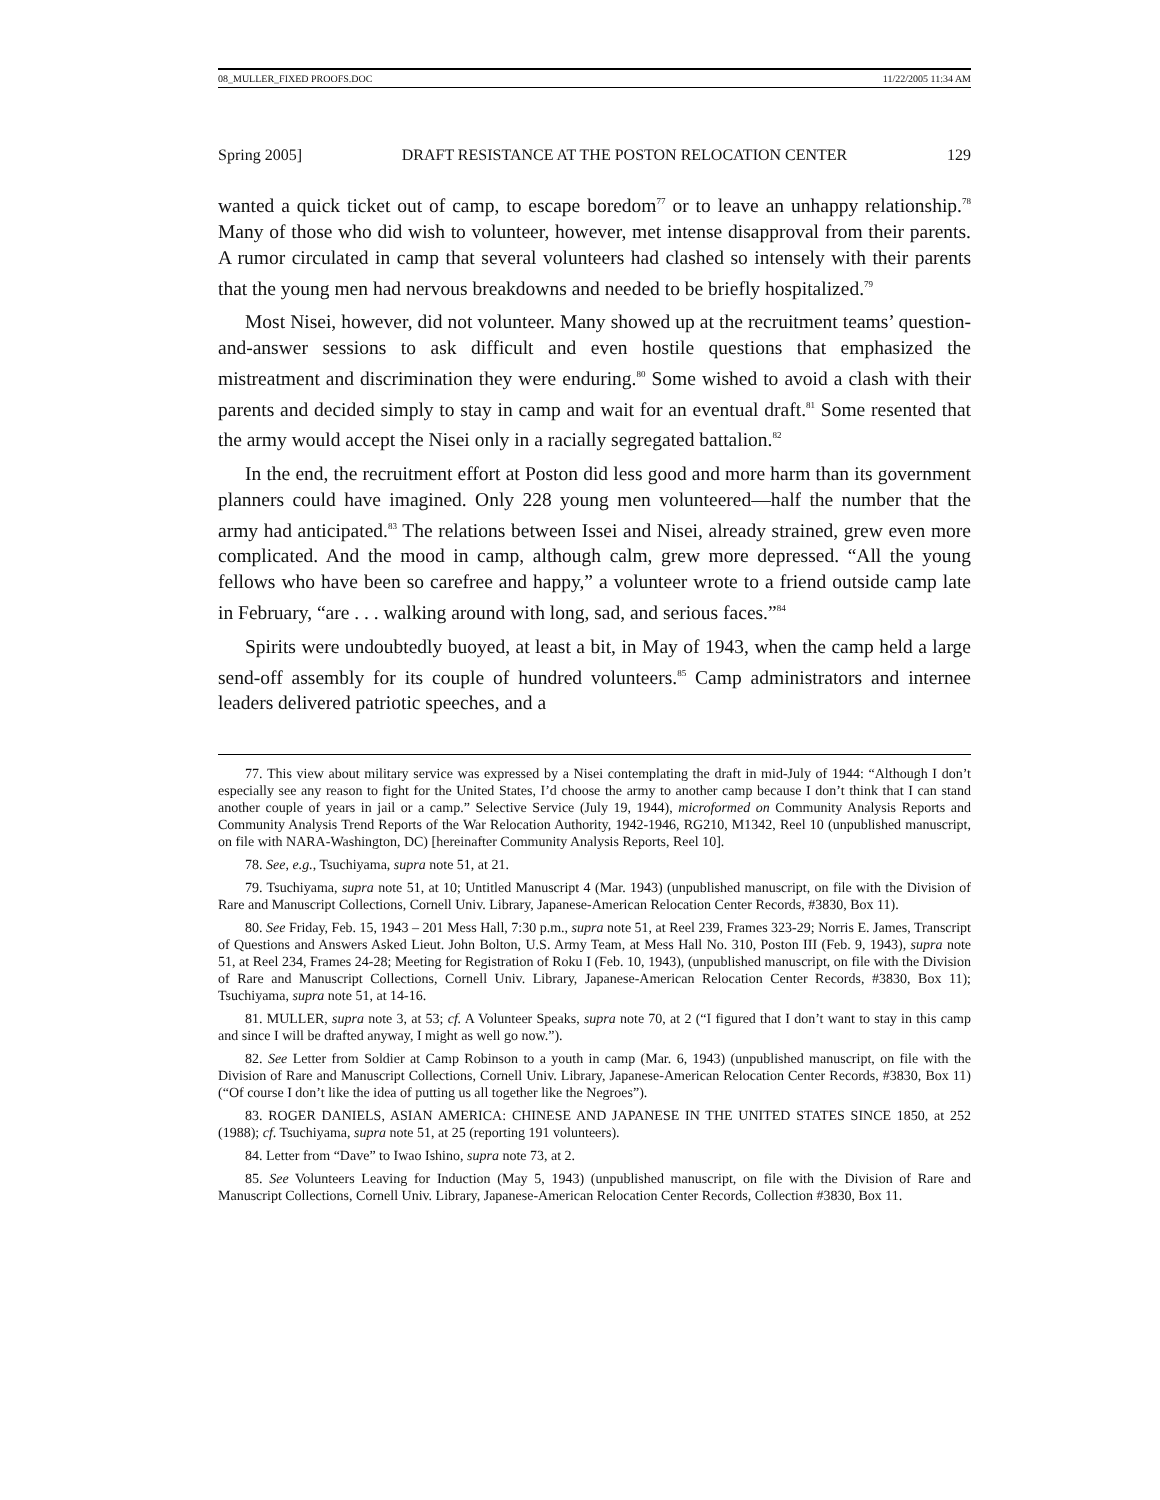08_MULLER_FIXED PROOFS.DOC 11/22/2005 11:34 AM
Spring 2005] DRAFT RESISTANCE AT THE POSTON RELOCATION CENTER 129
wanted a quick ticket out of camp, to escape boredom<sup>77</sup> or to leave an unhappy relationship.<sup>78</sup> Many of those who did wish to volunteer, however, met intense disapproval from their parents. A rumor circulated in camp that several volunteers had clashed so intensely with their parents that the young men had nervous breakdowns and needed to be briefly hospitalized.<sup>79</sup>
Most Nisei, however, did not volunteer. Many showed up at the recruitment teams’ question-and-answer sessions to ask difficult and even hostile questions that emphasized the mistreatment and discrimination they were enduring.<sup>80</sup> Some wished to avoid a clash with their parents and decided simply to stay in camp and wait for an eventual draft.<sup>81</sup> Some resented that the army would accept the Nisei only in a racially segregated battalion.<sup>82</sup>
In the end, the recruitment effort at Poston did less good and more harm than its government planners could have imagined. Only 228 young men volunteered—half the number that the army had anticipated.<sup>83</sup> The relations between Issei and Nisei, already strained, grew even more complicated. And the mood in camp, although calm, grew more depressed. “All the young fellows who have been so carefree and happy,” a volunteer wrote to a friend outside camp late in February, “are . . . walking around with long, sad, and serious faces.”<sup>84</sup>
Spirits were undoubtedly buoyed, at least a bit, in May of 1943, when the camp held a large send-off assembly for its couple of hundred volunteers.<sup>85</sup> Camp administrators and internee leaders delivered patriotic speeches, and a
77. This view about military service was expressed by a Nisei contemplating the draft in mid-July of 1944: “Although I don’t especially see any reason to fight for the United States, I’d choose the army to another camp because I don’t think that I can stand another couple of years in jail or a camp.” Selective Service (July 19, 1944), microformed on Community Analysis Reports and Community Analysis Trend Reports of the War Relocation Authority, 1942-1946, RG210, M1342, Reel 10 (unpublished manuscript, on file with NARA-Washington, DC) [hereinafter Community Analysis Reports, Reel 10].
78. See, e.g., Tsuchiyama, supra note 51, at 21.
79. Tsuchiyama, supra note 51, at 10; Untitled Manuscript 4 (Mar. 1943) (unpublished manuscript, on file with the Division of Rare and Manuscript Collections, Cornell Univ. Library, Japanese-American Relocation Center Records, #3830, Box 11).
80. See Friday, Feb. 15, 1943 – 201 Mess Hall, 7:30 p.m., supra note 51, at Reel 239, Frames 323-29; Norris E. James, Transcript of Questions and Answers Asked Lieut. John Bolton, U.S. Army Team, at Mess Hall No. 310, Poston III (Feb. 9, 1943), supra note 51, at Reel 234, Frames 24-28; Meeting for Registration of Roku I (Feb. 10, 1943), (unpublished manuscript, on file with the Division of Rare and Manuscript Collections, Cornell Univ. Library, Japanese-American Relocation Center Records, #3830, Box 11); Tsuchiyama, supra note 51, at 14-16.
81. MULLER, supra note 3, at 53; cf. A Volunteer Speaks, supra note 70, at 2 (“I figured that I don’t want to stay in this camp and since I will be drafted anyway, I might as well go now.”).
82. See Letter from Soldier at Camp Robinson to a youth in camp (Mar. 6, 1943) (unpublished manuscript, on file with the Division of Rare and Manuscript Collections, Cornell Univ. Library, Japanese-American Relocation Center Records, #3830, Box 11) (“Of course I don’t like the idea of putting us all together like the Negroes”).
83. ROGER DANIELS, ASIAN AMERICA: CHINESE AND JAPANESE IN THE UNITED STATES SINCE 1850, at 252 (1988); cf. Tsuchiyama, supra note 51, at 25 (reporting 191 volunteers).
84. Letter from “Dave” to Iwao Ishino, supra note 73, at 2.
85. See Volunteers Leaving for Induction (May 5, 1943) (unpublished manuscript, on file with the Division of Rare and Manuscript Collections, Cornell Univ. Library, Japanese-American Relocation Center Records, Collection #3830, Box 11.